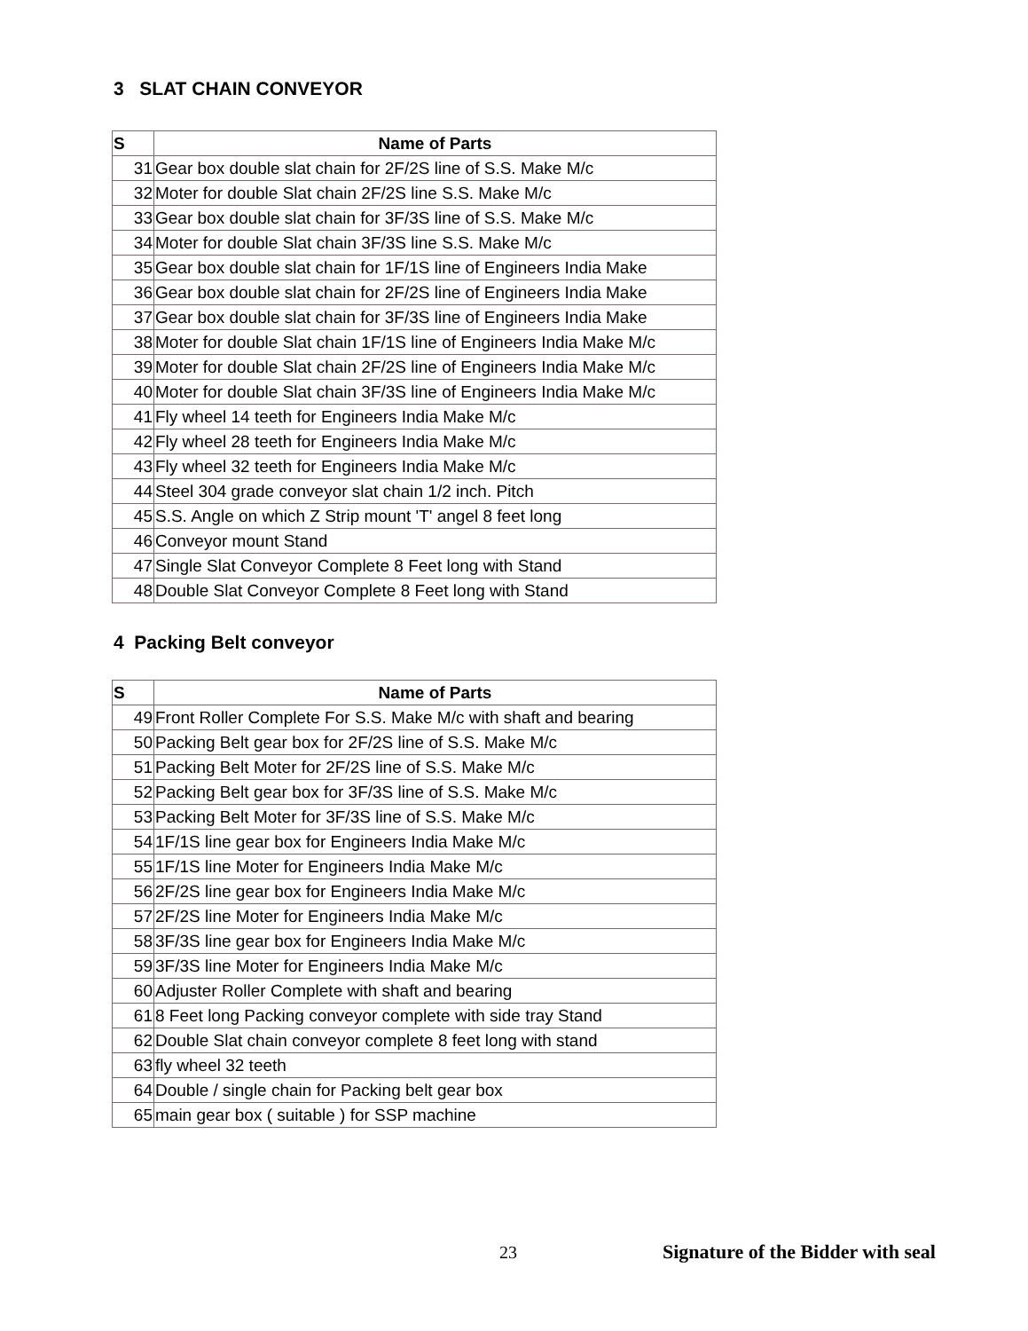3 SLAT CHAIN CONVEYOR
| S | Name of Parts |
| --- | --- |
| 31 | Gear box double slat chain for 2F/2S line of S.S. Make M/c |
| 32 | Moter for double Slat chain 2F/2S line S.S. Make M/c |
| 33 | Gear box double slat chain for 3F/3S line of S.S. Make M/c |
| 34 | Moter for double Slat chain 3F/3S line S.S. Make M/c |
| 35 | Gear box double slat chain for 1F/1S line of Engineers India Make |
| 36 | Gear box double slat chain for 2F/2S line of Engineers India Make |
| 37 | Gear box double slat chain for 3F/3S line of Engineers India Make |
| 38 | Moter for double Slat chain 1F/1S line of Engineers India Make M/c |
| 39 | Moter for double Slat chain 2F/2S line of Engineers India Make M/c |
| 40 | Moter for double Slat chain 3F/3S line of Engineers India Make M/c |
| 41 | Fly wheel 14 teeth for Engineers India Make M/c |
| 42 | Fly wheel 28 teeth for Engineers India Make M/c |
| 43 | Fly wheel 32 teeth for Engineers India Make M/c |
| 44 | Steel 304 grade conveyor slat chain 1/2 inch. Pitch |
| 45 | S.S. Angle on which Z Strip mount 'T' angel 8 feet long |
| 46 | Conveyor mount Stand |
| 47 | Single Slat Conveyor Complete 8 Feet long with Stand |
| 48 | Double Slat Conveyor Complete 8 Feet long with Stand |
4 Packing Belt conveyor
| S | Name of Parts |
| --- | --- |
| 49 | Front Roller Complete For S.S. Make M/c with shaft and bearing |
| 50 | Packing Belt gear box for 2F/2S line of S.S. Make M/c |
| 51 | Packing Belt Moter for 2F/2S line of S.S. Make M/c |
| 52 | Packing Belt gear box for 3F/3S line of S.S. Make M/c |
| 53 | Packing Belt Moter for 3F/3S line of S.S. Make M/c |
| 54 | 1F/1S line gear box for Engineers India Make M/c |
| 55 | 1F/1S line Moter for Engineers India Make M/c |
| 56 | 2F/2S line gear box for Engineers India Make M/c |
| 57 | 2F/2S line Moter for Engineers India Make M/c |
| 58 | 3F/3S line gear box for Engineers India Make M/c |
| 59 | 3F/3S line Moter for Engineers India Make M/c |
| 60 | Adjuster Roller Complete with shaft and bearing |
| 61 | 8 Feet long Packing conveyor complete with side tray Stand |
| 62 | Double Slat chain conveyor complete 8 feet long with stand |
| 63 | fly wheel 32 teeth |
| 64 | Double / single chain for Packing belt gear box |
| 65 | main gear box ( suitable ) for SSP machine |
23 Signature of the Bidder with seal